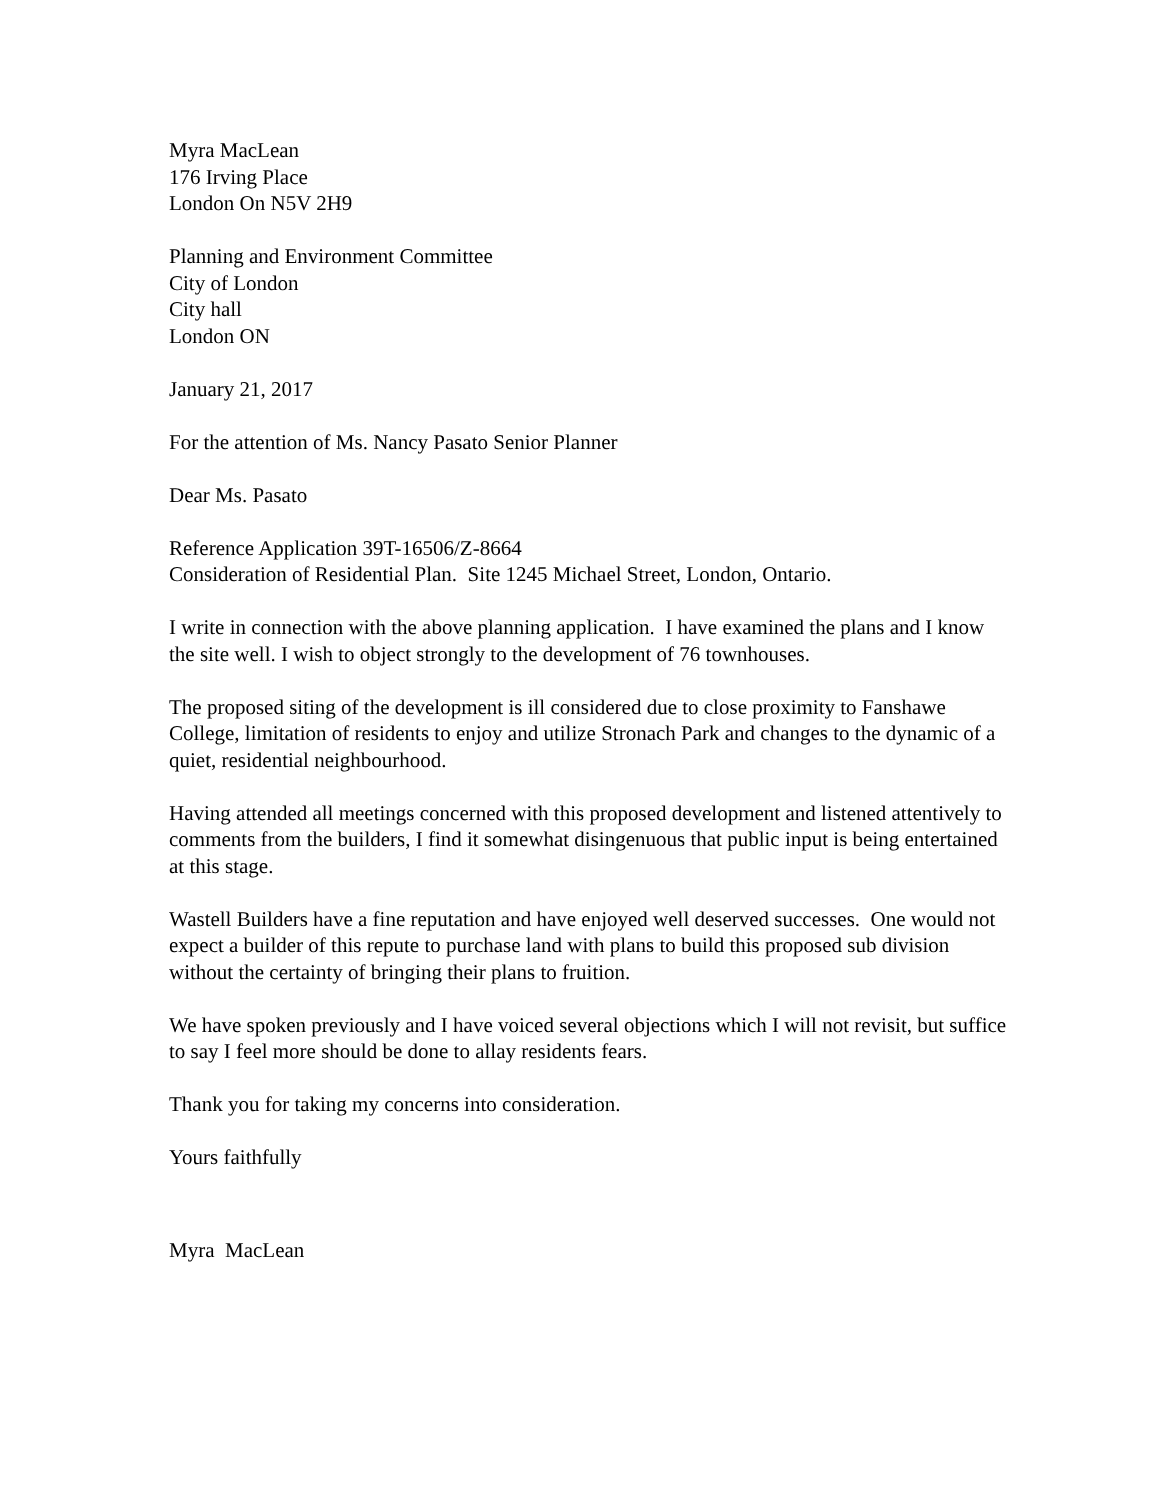Myra MacLean
176 Irving Place
London On N5V 2H9
Planning and Environment Committee
City of London
City hall
London ON
January 21, 2017
For the attention of Ms. Nancy Pasato Senior Planner
Dear Ms. Pasato
Reference Application 39T-16506/Z-8664
Consideration of Residential Plan. Site 1245 Michael Street, London, Ontario.
I write in connection with the above planning application. I have examined the plans and I know the site well. I wish to object strongly to the development of 76 townhouses.
The proposed siting of the development is ill considered due to close proximity to Fanshawe College, limitation of residents to enjoy and utilize Stronach Park and changes to the dynamic of a quiet, residential neighbourhood.
Having attended all meetings concerned with this proposed development and listened attentively to comments from the builders, I find it somewhat disingenuous that public input is being entertained at this stage.
Wastell Builders have a fine reputation and have enjoyed well deserved successes. One would not expect a builder of this repute to purchase land with plans to build this proposed sub division without the certainty of bringing their plans to fruition.
We have spoken previously and I have voiced several objections which I will not revisit, but suffice to say I feel more should be done to allay residents fears.
Thank you for taking my concerns into consideration.
Yours faithfully
Myra MacLean